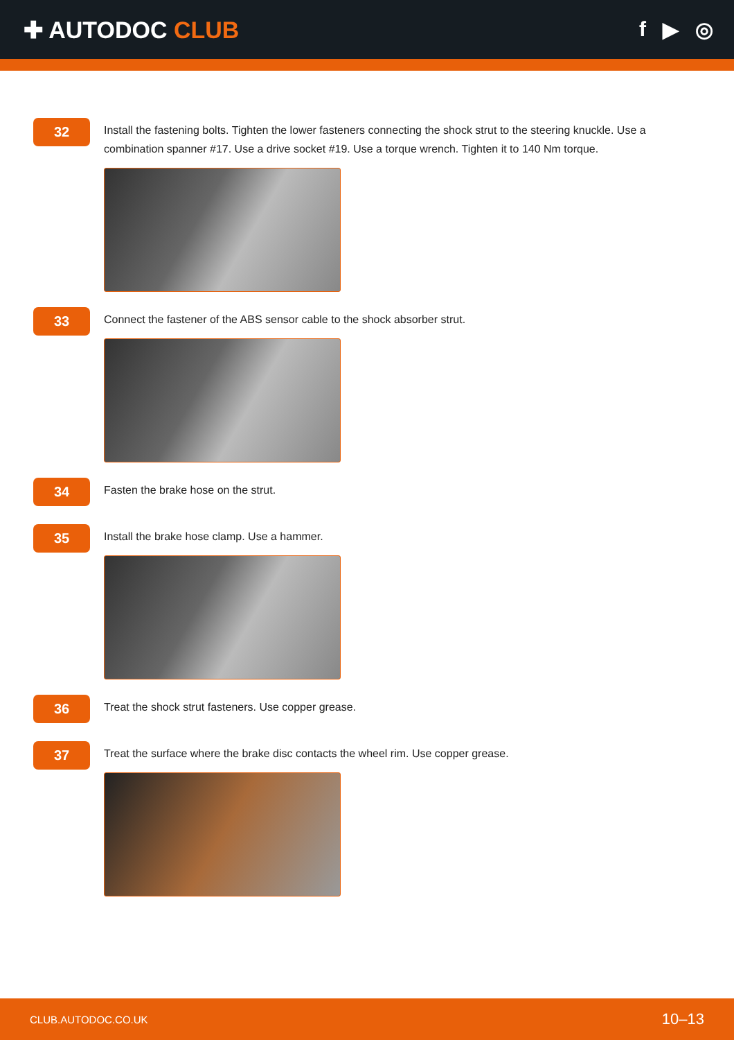✚ AUTODOC CLUB f ▶ ◎
32
Install the fastening bolts. Tighten the lower fasteners connecting the shock strut to the steering knuckle. Use a combination spanner #17. Use a drive socket #19. Use a torque wrench. Tighten it to 140 Nm torque.
33
Connect the fastener of the ABS sensor cable to the shock absorber strut.
34
Fasten the brake hose on the strut.
35
Install the brake hose clamp. Use a hammer.
36
Treat the shock strut fasteners. Use copper grease.
37
Treat the surface where the brake disc contacts the wheel rim. Use copper grease.
CLUB.AUTODOC.CO.UK 10–13